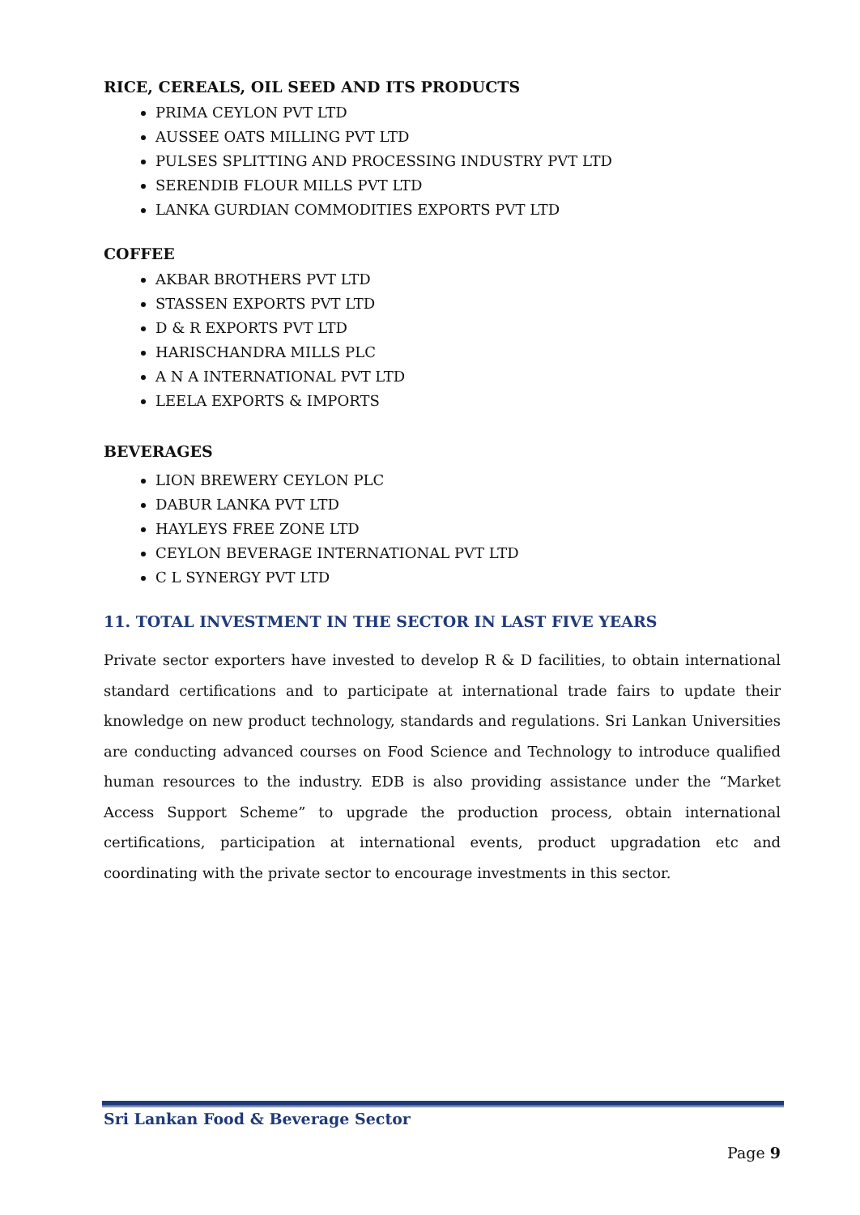RICE, CEREALS, OIL SEED AND ITS PRODUCTS
PRIMA CEYLON PVT LTD
AUSSEE OATS MILLING PVT LTD
PULSES SPLITTING AND PROCESSING INDUSTRY PVT LTD
SERENDIB FLOUR MILLS PVT LTD
LANKA GURDIAN COMMODITIES EXPORTS PVT LTD
COFFEE
AKBAR BROTHERS PVT LTD
STASSEN EXPORTS PVT LTD
D & R EXPORTS PVT LTD
HARISCHANDRA MILLS PLC
A N A INTERNATIONAL PVT LTD
LEELA EXPORTS & IMPORTS
BEVERAGES
LION BREWERY CEYLON PLC
DABUR LANKA PVT LTD
HAYLEYS FREE ZONE LTD
CEYLON BEVERAGE INTERNATIONAL PVT LTD
C L SYNERGY PVT LTD
11. TOTAL INVESTMENT IN THE SECTOR IN LAST FIVE YEARS
Private sector exporters have invested to develop R & D facilities, to obtain international standard certifications and to participate at international trade fairs to update their knowledge on new product technology, standards and regulations. Sri Lankan Universities are conducting advanced courses on Food Science and Technology to introduce qualified human resources to the industry. EDB is also providing assistance under the “Market Access Support Scheme” to upgrade the production process, obtain international certifications, participation at international events, product upgradation etc and coordinating with the private sector to encourage investments in this sector.
Sri Lankan Food & Beverage Sector
Page 9